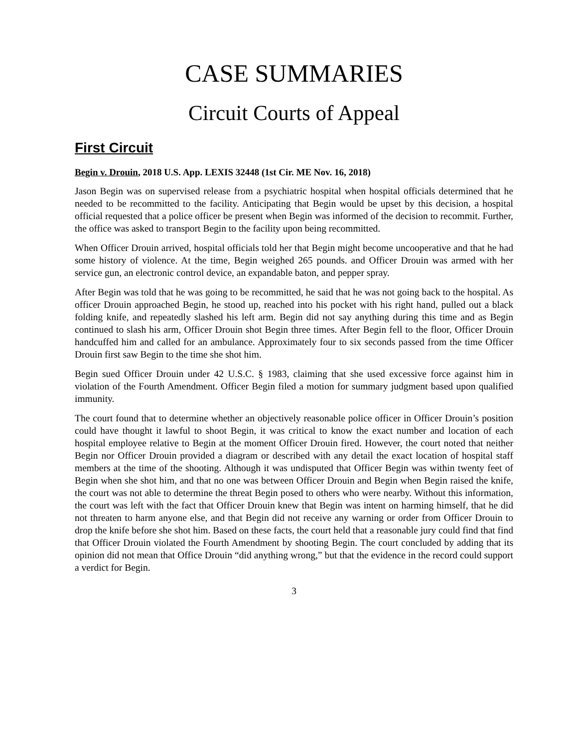CASE SUMMARIES
Circuit Courts of Appeal
First Circuit
Begin v. Drouin, 2018 U.S. App. LEXIS 32448 (1st Cir. ME Nov. 16, 2018)
Jason Begin was on supervised release from a psychiatric hospital when hospital officials determined that he needed to be recommitted to the facility. Anticipating that Begin would be upset by this decision, a hospital official requested that a police officer be present when Begin was informed of the decision to recommit. Further, the office was asked to transport Begin to the facility upon being recommitted.
When Officer Drouin arrived, hospital officials told her that Begin might become uncooperative and that he had some history of violence. At the time, Begin weighed 265 pounds. and Officer Drouin was armed with her service gun, an electronic control device, an expandable baton, and pepper spray.
After Begin was told that he was going to be recommitted, he said that he was not going back to the hospital. As officer Drouin approached Begin, he stood up, reached into his pocket with his right hand, pulled out a black folding knife, and repeatedly slashed his left arm. Begin did not say anything during this time and as Begin continued to slash his arm, Officer Drouin shot Begin three times. After Begin fell to the floor, Officer Drouin handcuffed him and called for an ambulance. Approximately four to six seconds passed from the time Officer Drouin first saw Begin to the time she shot him.
Begin sued Officer Drouin under 42 U.S.C. § 1983, claiming that she used excessive force against him in violation of the Fourth Amendment. Officer Begin filed a motion for summary judgment based upon qualified immunity.
The court found that to determine whether an objectively reasonable police officer in Officer Drouin’s position could have thought it lawful to shoot Begin, it was critical to know the exact number and location of each hospital employee relative to Begin at the moment Officer Drouin fired. However, the court noted that neither Begin nor Officer Drouin provided a diagram or described with any detail the exact location of hospital staff members at the time of the shooting. Although it was undisputed that Officer Begin was within twenty feet of Begin when she shot him, and that no one was between Officer Drouin and Begin when Begin raised the knife, the court was not able to determine the threat Begin posed to others who were nearby. Without this information, the court was left with the fact that Officer Drouin knew that Begin was intent on harming himself, that he did not threaten to harm anyone else, and that Begin did not receive any warning or order from Officer Drouin to drop the knife before she shot him. Based on these facts, the court held that a reasonable jury could find that find that Officer Drouin violated the Fourth Amendment by shooting Begin. The court concluded by adding that its opinion did not mean that Office Drouin “did anything wrong,” but that the evidence in the record could support a verdict for Begin.
3